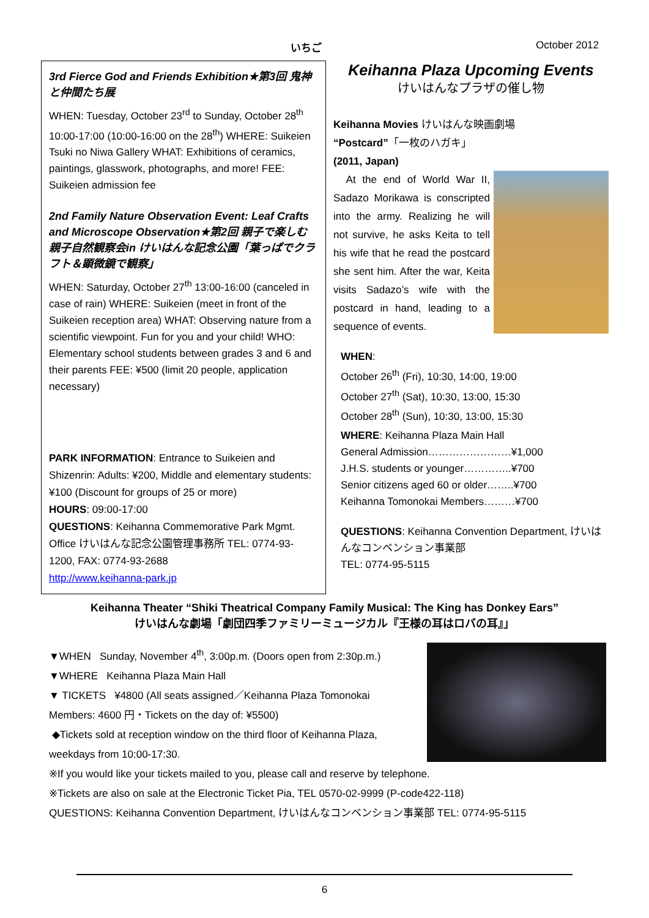いちご October 2012
3rd Fierce God and Friends Exhibition★第3回 鬼神と仲間たち展
WHEN: Tuesday, October 23<sup>rd</sup> to Sunday, October 28<sup>th</sup> 10:00-17:00 (10:00-16:00 on the 28<sup>th</sup>) WHERE: Suikeien Tsuki no Niwa Gallery WHAT: Exhibitions of ceramics, paintings, glasswork, photographs, and more! FEE: Suikeien admission fee
2nd Family Nature Observation Event: Leaf Crafts and Microscope Observation★第2回 親子で楽しむ親子自然観察会in けいはんな記念公園「葉っぱでクラフト＆顕微鏡で観察」
WHEN: Saturday, October 27<sup>th</sup> 13:00-16:00 (canceled in case of rain) WHERE: Suikeien (meet in front of the Suikeien reception area) WHAT: Observing nature from a scientific viewpoint. Fun for you and your child! WHO: Elementary school students between grades 3 and 6 and their parents FEE: ¥500 (limit 20 people, application necessary)
PARK INFORMATION: Entrance to Suikeien and Shizenrin: Adults: ¥200, Middle and elementary students: ¥100 (Discount for groups of 25 or more)
HOURS: 09:00-17:00
QUESTIONS: Keihanna Commemorative Park Mgmt. Office けいはんな記念公園管理事務所 TEL: 0774-93-1200, FAX: 0774-93-2688
http://www.keihanna-park.jp
Keihanna Plaza Upcoming Events
けいはんなプラザの催し物
Keihanna Movies けいはんな映画劇場
“Postcard”「一枚のハガキ」
(2011, Japan)
At the end of World War II, Sadazo Morikawa is conscripted into the army. Realizing he will not survive, he asks Keita to tell his wife that he read the postcard she sent him. After the war, Keita visits Sadazo’s wife with the postcard in hand, leading to a sequence of events.
WHEN:
October 26<sup>th</sup> (Fri), 10:30, 14:00, 19:00
October 27<sup>th</sup> (Sat), 10:30, 13:00, 15:30
October 28<sup>th</sup> (Sun), 10:30, 13:00, 15:30
WHERE: Keihanna Plaza Main Hall
General Admission……………………¥1,000
J.H.S. students or younger…………..¥700
Senior citizens aged 60 or older……..¥700
Keihanna Tomonokai Members………¥700
QUESTIONS: Keihanna Convention Department, けいはんなコンベンション事業部
TEL: 0774-95-5115
Keihanna Theater “Shiki Theatrical Company Family Musical: The King has Donkey Ears”
けいはんな劇場「劇団四季ファミリーミュージカル『王様の耳はロバの耳』」
▼WHEN Sunday, November 4<sup>th</sup>, 3:00p.m. (Doors open from 2:30p.m.)
▼WHERE Keihanna Plaza Main Hall
▼ TICKETS ¥4800 (All seats assigned／Keihanna Plaza Tomonokai Members: 4600 円・Tickets on the day of: ¥5500)
◆Tickets sold at reception window on the third floor of Keihanna Plaza, weekdays from 10:00-17:30.
※If you would like your tickets mailed to you, please call and reserve by telephone.
※Tickets are also on sale at the Electronic Ticket Pia, TEL 0570-02-9999 (P-code422-118)
QUESTIONS: Keihanna Convention Department, けいはんなコンベンション事業部 TEL: 0774-95-5115
6